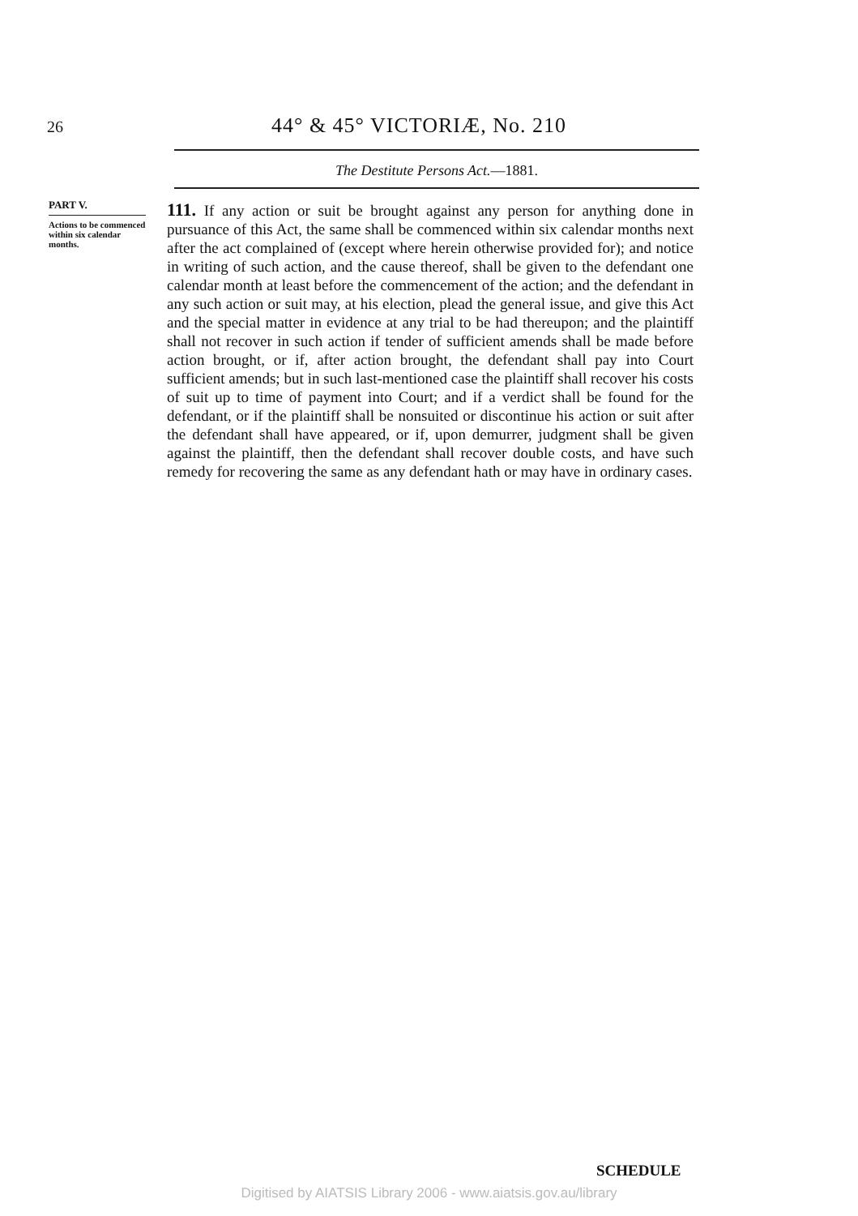26 44° & 45° VICTORIÆ, No. 210
The Destitute Persons Act.—1881.
PART V.
Actions to be commenced within six calendar months.
111. If any action or suit be brought against any person for anything done in pursuance of this Act, the same shall be commenced within six calendar months next after the act complained of (except where herein otherwise provided for); and notice in writing of such action, and the cause thereof, shall be given to the defendant one calendar month at least before the commencement of the action; and the defendant in any such action or suit may, at his election, plead the general issue, and give this Act and the special matter in evidence at any trial to be had thereupon; and the plaintiff shall not recover in such action if tender of sufficient amends shall be made before action brought, or if, after action brought, the defendant shall pay into Court sufficient amends; but in such last-mentioned case the plaintiff shall recover his costs of suit up to time of payment into Court; and if a verdict shall be found for the defendant, or if the plaintiff shall be nonsuited or discontinue his action or suit after the defendant shall have appeared, or if, upon demurrer, judgment shall be given against the plaintiff, then the defendant shall recover double costs, and have such remedy for recovering the same as any defendant hath or may have in ordinary cases.
SCHEDULE
Digitised by AIATSIS Library 2006 - www.aiatsis.gov.au/library